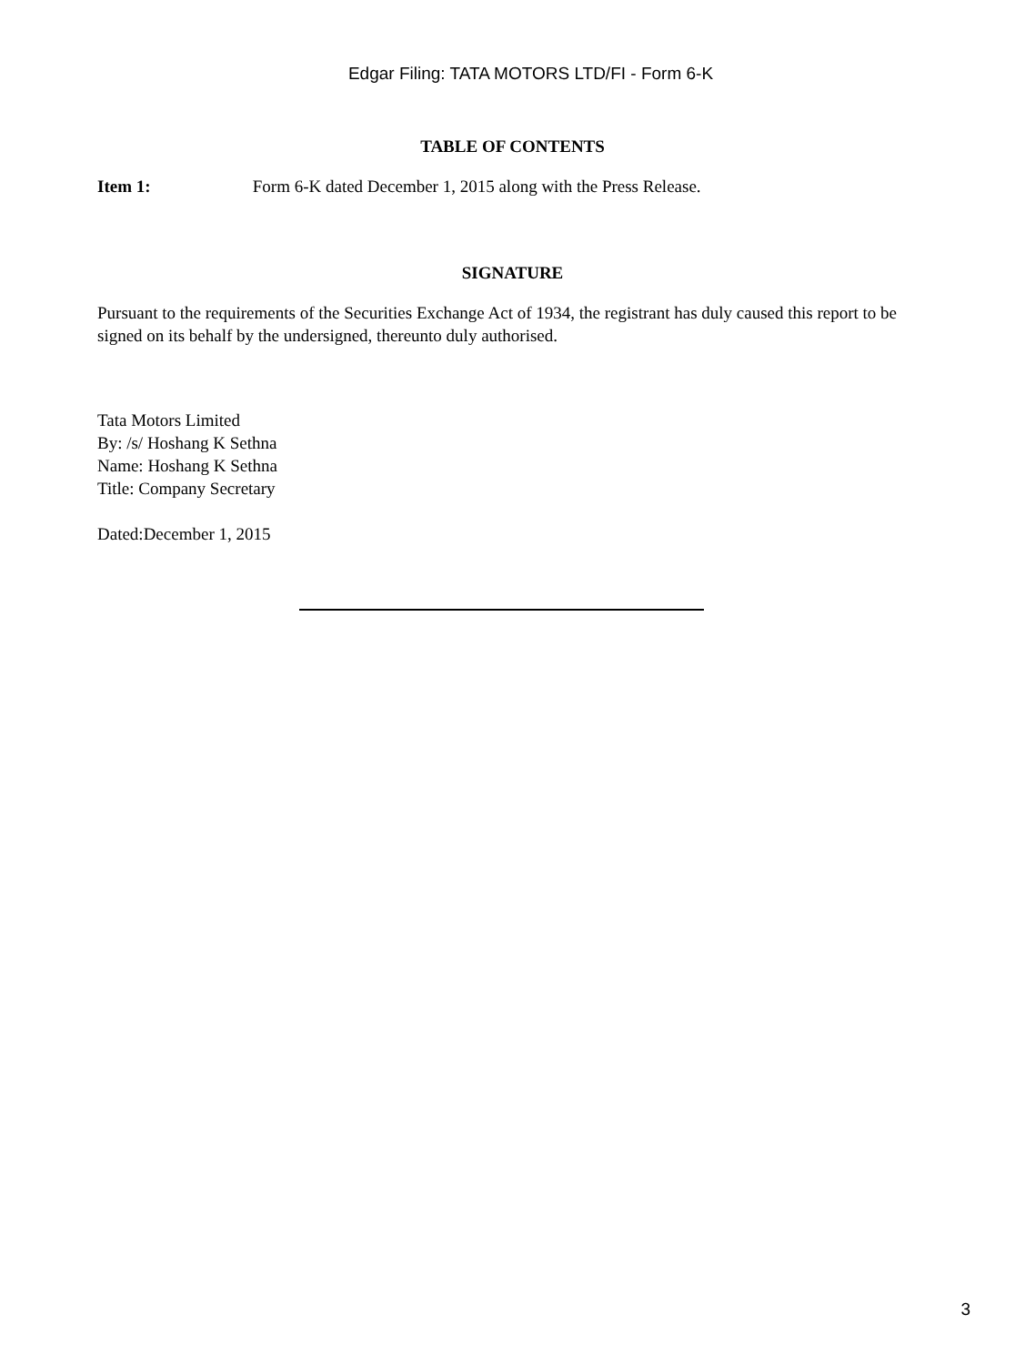Edgar Filing: TATA MOTORS LTD/FI - Form 6-K
TABLE OF CONTENTS
Item 1: Form 6-K dated December 1, 2015 along with the Press Release.
SIGNATURE
Pursuant to the requirements of the Securities Exchange Act of 1934, the registrant has duly caused this report to be signed on its behalf by the undersigned, thereunto duly authorised.
Tata Motors Limited
By: /s/ Hoshang K Sethna
Name: Hoshang K Sethna
Title: Company Secretary
Dated:December 1, 2015
3